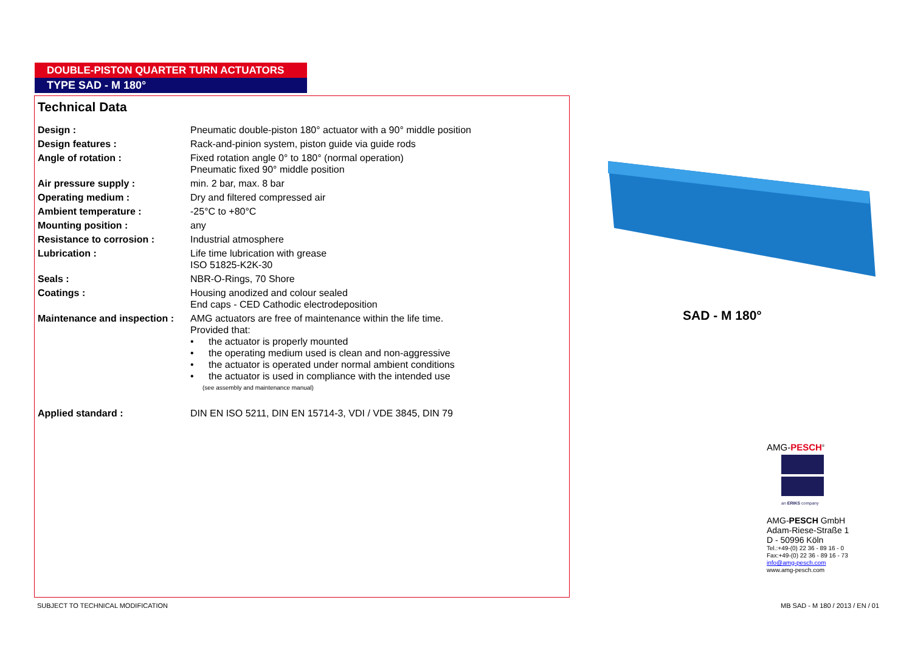DOUBLE-PISTON QUARTER TURN ACTUATORS
TYPE SAD - M 180°
Technical Data
| Design : | Pneumatic double-piston 180° actuator with a 90° middle position |
| Design features : | Rack-and-pinion system, piston guide via guide rods |
| Angle of rotation : | Fixed rotation angle 0° to 180° (normal operation) Pneumatic fixed 90° middle position |
| Air pressure supply : | min. 2 bar, max. 8 bar |
| Operating medium : | Dry and filtered compressed air |
| Ambient temperature : | -25°C to +80°C |
| Mounting position : | any |
| Resistance to corrosion : | Industrial atmosphere |
| Lubrication : | Life time lubrication with grease ISO 51825-K2K-30 |
| Seals : | NBR-O-Rings, 70 Shore |
| Coatings : | Housing anodized and colour sealed End caps - CED Cathodic electrodeposition |
| Maintenance and inspection : | AMG actuators are free of maintenance within the life time. Provided that: • the actuator is properly mounted • the operating medium used is clean and non-aggressive • the actuator is operated under normal ambient conditions • the actuator is used in compliance with the intended use (see assembly and maintenance manual) |
| Applied standard : | DIN EN ISO 5211, DIN EN 15714-3, VDI / VDE 3845, DIN 79 |
SAD - M 180°
AMG-PESCH<sup>®</sup>
an ERIKS company
AMG-PESCH GmbH
Adam-Riese-Straße 1
D - 50996 Köln
Tel.:+49-(0) 22 36 - 89 16 - 0
Fax:+49-(0) 22 36 - 89 16 - 73
info@amg-pesch.com
www.amg-pesch.com
SUBJECT TO TECHNICAL MODIFICATION
MB SAD - M 180 / 2013 / EN / 01